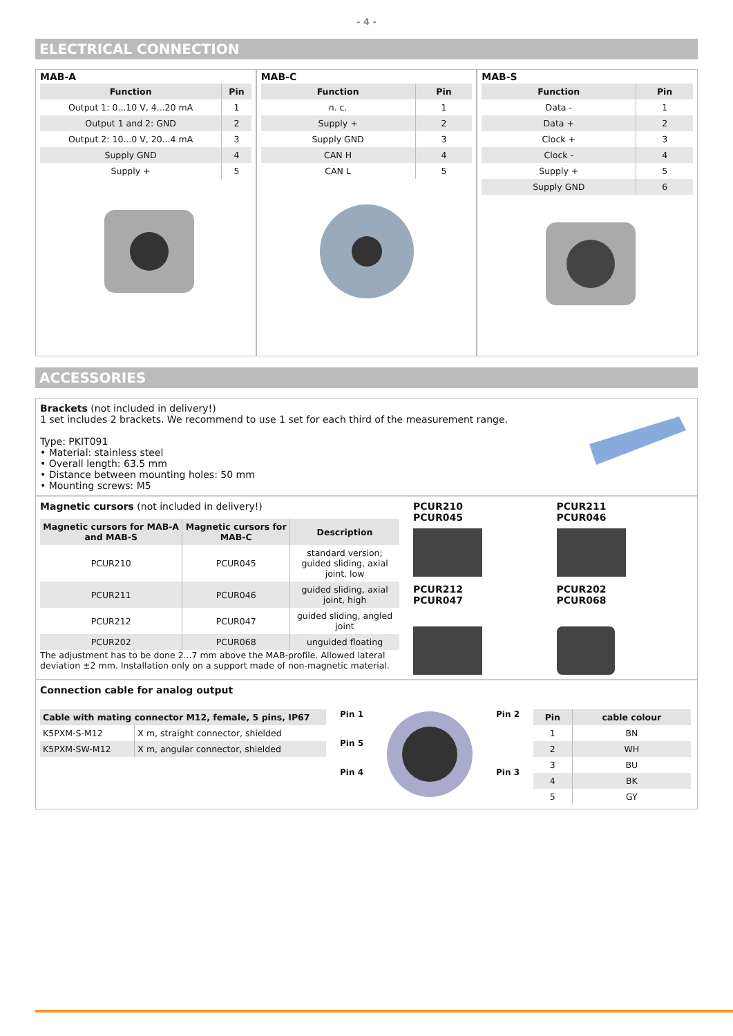- 4 -
ELECTRICAL CONNECTION
MAB-A
| Function | Pin |
| --- | --- |
| Output 1: 0...10 V, 4...20 mA | 1 |
| Output 1 and 2: GND | 2 |
| Output 2: 10...0 V, 20...4 mA | 3 |
| Supply GND | 4 |
| Supply + | 5 |
MAB-C
| Function | Pin |
| --- | --- |
| n. c. | 1 |
| Supply + | 2 |
| Supply GND | 3 |
| CAN H | 4 |
| CAN L | 5 |
MAB-S
| Function | Pin |
| --- | --- |
| Data - | 1 |
| Data + | 2 |
| Clock + | 3 |
| Clock - | 4 |
| Supply + | 5 |
| Supply GND | 6 |
ACCESSORIES
Brackets (not included in delivery!)
1 set includes 2 brackets. We recommend to use 1 set for each third of the measurement range.
Type: PKIT091
• Material: stainless steel
• Overall length: 63.5 mm
• Distance between mounting holes: 50 mm
• Mounting screws: M5
Magnetic cursors (not included in delivery!)
| Magnetic cursors for MAB-A and MAB-S | Magnetic cursors for MAB-C | Description |
| --- | --- | --- |
| PCUR210 | PCUR045 | standard version; guided sliding, axial joint, low |
| PCUR211 | PCUR046 | guided sliding, axial joint, high |
| PCUR212 | PCUR047 | guided sliding, angled joint |
| PCUR202 | PCUR068 | unguided floating |
The adjustment has to be done 2...7 mm above the MAB-profile. Allowed lateral deviation ±2 mm. Installation only on a support made of non-magnetic material.
PCUR210
PCUR045
PCUR211
PCUR046
PCUR212
PCUR047
PCUR202
PCUR068
Connection cable for analog output
| Cable with mating connector M12, female, 5 pins, IP67 | |
| --- | --- |
| K5PXM-S-M12 | X m, straight connector, shielded |
| K5PXM-SW-M12 | X m, angular connector, shielded |
Pin 1
Pin 5
Pin 4
Pin 2
Pin 3
| Pin | cable colour |
| --- | --- |
| 1 | BN |
| 2 | WH |
| 3 | BU |
| 4 | BK |
| 5 | GY |